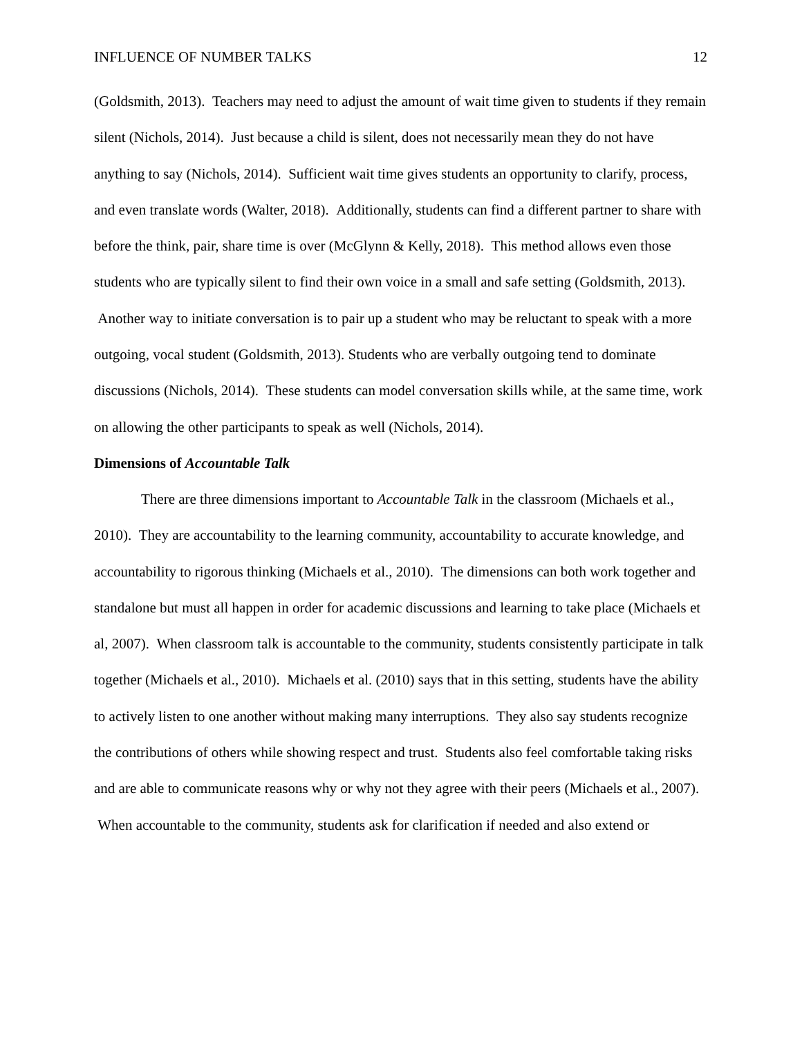INFLUENCE OF NUMBER TALKS 12
(Goldsmith, 2013). Teachers may need to adjust the amount of wait time given to students if they remain silent (Nichols, 2014). Just because a child is silent, does not necessarily mean they do not have anything to say (Nichols, 2014). Sufficient wait time gives students an opportunity to clarify, process, and even translate words (Walter, 2018). Additionally, students can find a different partner to share with before the think, pair, share time is over (McGlynn & Kelly, 2018). This method allows even those students who are typically silent to find their own voice in a small and safe setting (Goldsmith, 2013). Another way to initiate conversation is to pair up a student who may be reluctant to speak with a more outgoing, vocal student (Goldsmith, 2013). Students who are verbally outgoing tend to dominate discussions (Nichols, 2014). These students can model conversation skills while, at the same time, work on allowing the other participants to speak as well (Nichols, 2014).
Dimensions of Accountable Talk
There are three dimensions important to Accountable Talk in the classroom (Michaels et al., 2010). They are accountability to the learning community, accountability to accurate knowledge, and accountability to rigorous thinking (Michaels et al., 2010). The dimensions can both work together and standalone but must all happen in order for academic discussions and learning to take place (Michaels et al, 2007). When classroom talk is accountable to the community, students consistently participate in talk together (Michaels et al., 2010). Michaels et al. (2010) says that in this setting, students have the ability to actively listen to one another without making many interruptions. They also say students recognize the contributions of others while showing respect and trust. Students also feel comfortable taking risks and are able to communicate reasons why or why not they agree with their peers (Michaels et al., 2007). When accountable to the community, students ask for clarification if needed and also extend or